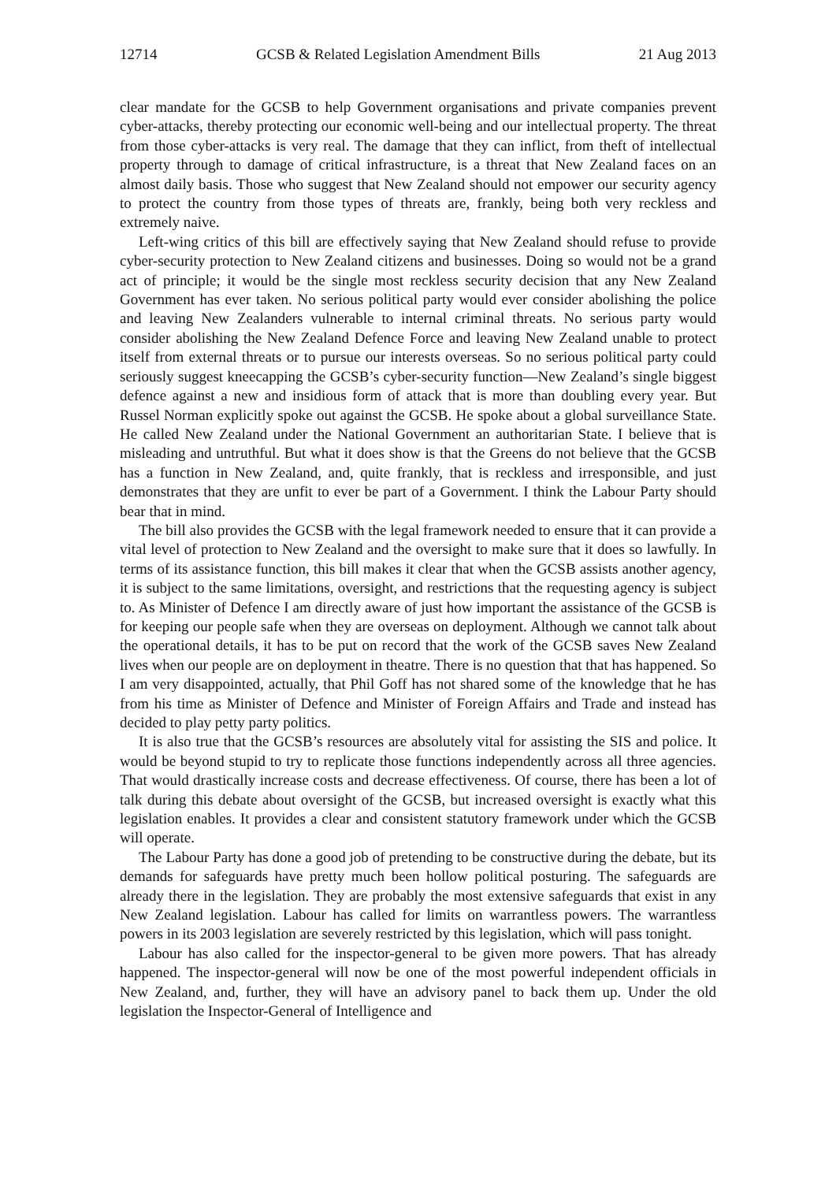12714 GCSB & Related Legislation Amendment Bills 21 Aug 2013
clear mandate for the GCSB to help Government organisations and private companies prevent cyber-attacks, thereby protecting our economic well-being and our intellectual property. The threat from those cyber-attacks is very real. The damage that they can inflict, from theft of intellectual property through to damage of critical infrastructure, is a threat that New Zealand faces on an almost daily basis. Those who suggest that New Zealand should not empower our security agency to protect the country from those types of threats are, frankly, being both very reckless and extremely naive.
Left-wing critics of this bill are effectively saying that New Zealand should refuse to provide cyber-security protection to New Zealand citizens and businesses. Doing so would not be a grand act of principle; it would be the single most reckless security decision that any New Zealand Government has ever taken. No serious political party would ever consider abolishing the police and leaving New Zealanders vulnerable to internal criminal threats. No serious party would consider abolishing the New Zealand Defence Force and leaving New Zealand unable to protect itself from external threats or to pursue our interests overseas. So no serious political party could seriously suggest kneecapping the GCSB’s cyber-security function—New Zealand’s single biggest defence against a new and insidious form of attack that is more than doubling every year. But Russel Norman explicitly spoke out against the GCSB. He spoke about a global surveillance State. He called New Zealand under the National Government an authoritarian State. I believe that is misleading and untruthful. But what it does show is that the Greens do not believe that the GCSB has a function in New Zealand, and, quite frankly, that is reckless and irresponsible, and just demonstrates that they are unfit to ever be part of a Government. I think the Labour Party should bear that in mind.
The bill also provides the GCSB with the legal framework needed to ensure that it can provide a vital level of protection to New Zealand and the oversight to make sure that it does so lawfully. In terms of its assistance function, this bill makes it clear that when the GCSB assists another agency, it is subject to the same limitations, oversight, and restrictions that the requesting agency is subject to. As Minister of Defence I am directly aware of just how important the assistance of the GCSB is for keeping our people safe when they are overseas on deployment. Although we cannot talk about the operational details, it has to be put on record that the work of the GCSB saves New Zealand lives when our people are on deployment in theatre. There is no question that that has happened. So I am very disappointed, actually, that Phil Goff has not shared some of the knowledge that he has from his time as Minister of Defence and Minister of Foreign Affairs and Trade and instead has decided to play petty party politics.
It is also true that the GCSB’s resources are absolutely vital for assisting the SIS and police. It would be beyond stupid to try to replicate those functions independently across all three agencies. That would drastically increase costs and decrease effectiveness. Of course, there has been a lot of talk during this debate about oversight of the GCSB, but increased oversight is exactly what this legislation enables. It provides a clear and consistent statutory framework under which the GCSB will operate.
The Labour Party has done a good job of pretending to be constructive during the debate, but its demands for safeguards have pretty much been hollow political posturing. The safeguards are already there in the legislation. They are probably the most extensive safeguards that exist in any New Zealand legislation. Labour has called for limits on warrantless powers. The warrantless powers in its 2003 legislation are severely restricted by this legislation, which will pass tonight.
Labour has also called for the inspector-general to be given more powers. That has already happened. The inspector-general will now be one of the most powerful independent officials in New Zealand, and, further, they will have an advisory panel to back them up. Under the old legislation the Inspector-General of Intelligence and